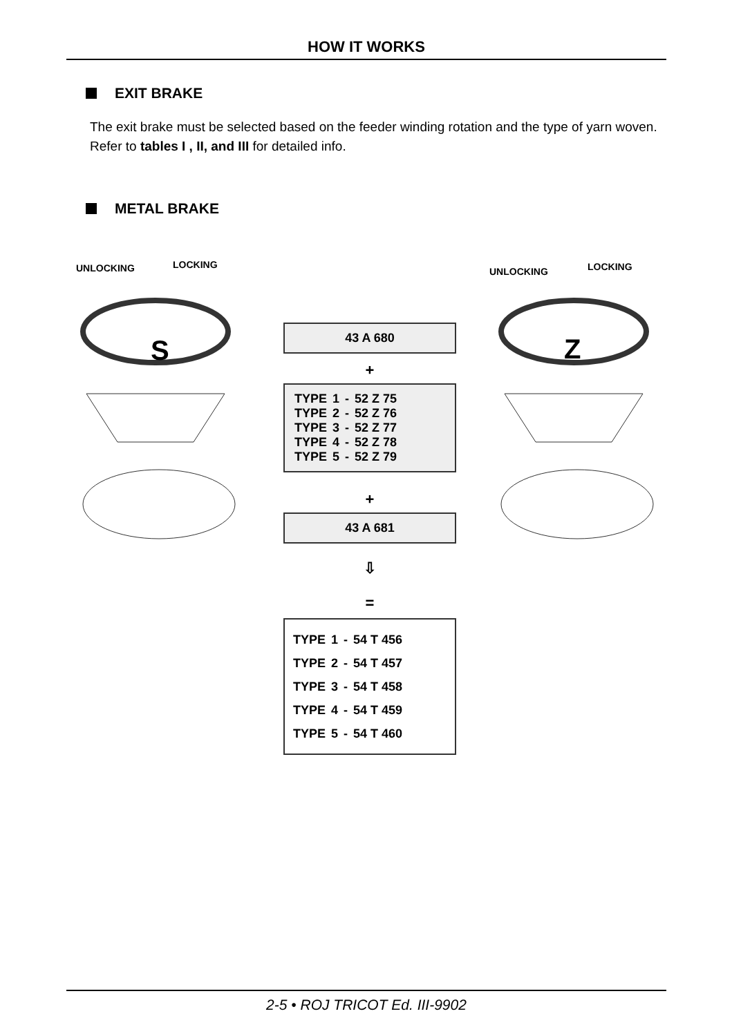HOW IT WORKS
EXIT BRAKE
The exit brake must be selected based on the feeder winding rotation and the type of yarn woven. Refer to tables I , II, and III for detailed info.
METAL BRAKE
UNLOCKING LOCKING
UNLOCKING LOCKING
S Z
43 A 680
+
| TYPE | 1 | - | 52 Z 75 |
| TYPE | 2 | - | 52 Z 76 |
| TYPE | 3 | - | 52 Z 77 |
| TYPE | 4 | - | 52 Z 78 |
| TYPE | 5 | - | 52 Z 79 |
+
43 A 681
⇩
=
| TYPE | 1 | - | 54 T 456 |
| TYPE | 2 | - | 54 T 457 |
| TYPE | 3 | - | 54 T 458 |
| TYPE | 4 | - | 54 T 459 |
| TYPE | 5 | - | 54 T 460 |
2-5 • ROJ TRICOT Ed. III-9902